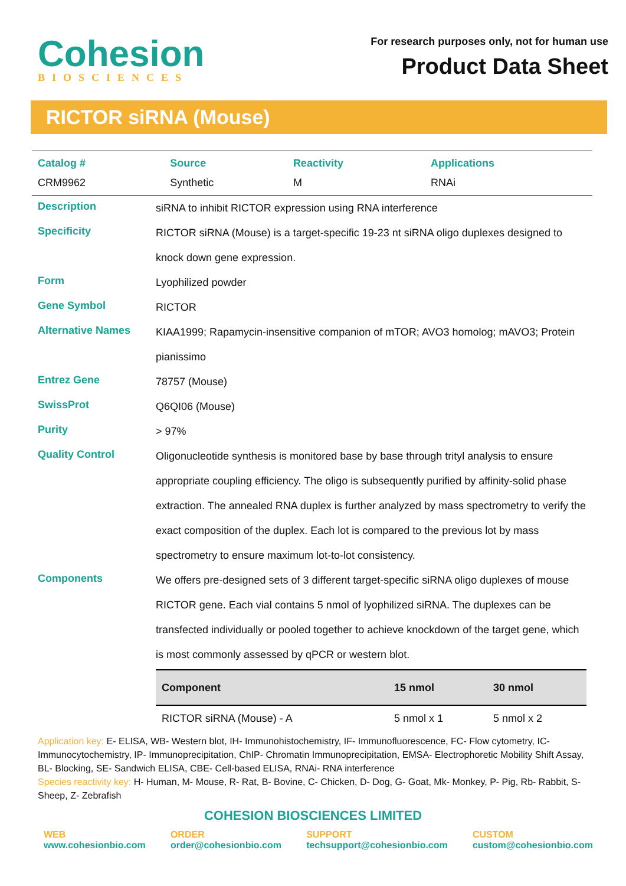Cohesion
BIOSCIENCES
For research purposes only, not for human use
Product Data Sheet
RICTOR siRNA (Mouse)
| Catalog # | Source | Reactivity | Applications |
| --- | --- | --- | --- |
| CRM9962 | Synthetic | M | RNAi |
| Description | siRNA to inhibit RICTOR expression using RNA interference |
| Specificity | RICTOR siRNA (Mouse) is a target-specific 19-23 nt siRNA oligo duplexes designed to knock down gene expression. |
| Form | Lyophilized powder |
| Gene Symbol | RICTOR |
| Alternative Names | KIAA1999; Rapamycin-insensitive companion of mTOR; AVO3 homolog; mAVO3; Protein pianissimo |
| Entrez Gene | 78757 (Mouse) |
| SwissProt | Q6QI06 (Mouse) |
| Purity | > 97% |
| Quality Control | Oligonucleotide synthesis is monitored base by base through trityl analysis to ensure appropriate coupling efficiency. The oligo is subsequently purified by affinity-solid phase extraction. The annealed RNA duplex is further analyzed by mass spectrometry to verify the exact composition of the duplex. Each lot is compared to the previous lot by mass spectrometry to ensure maximum lot-to-lot consistency. |
| Components | We offers pre-designed sets of 3 different target-specific siRNA oligo duplexes of mouse RICTOR gene. Each vial contains 5 nmol of lyophilized siRNA. The duplexes can be transfected individually or pooled together to achieve knockdown of the target gene, which is most commonly assessed by qPCR or western blot. / Component / 15 nmol / 30 nmol / / --- / --- / --- / / RICTOR siRNA (Mouse) - A / 5 nmol x 1 / 5 nmol x 2 / |
Application key: E- ELISA, WB- Western blot, IH- Immunohistochemistry, IF- Immunofluorescence, FC- Flow cytometry, IC- Immunocytochemistry, IP- Immunoprecipitation, ChIP- Chromatin Immunoprecipitation, EMSA- Electrophoretic Mobility Shift Assay, BL- Blocking, SE- Sandwich ELISA, CBE- Cell-based ELISA, RNAi- RNA interference
Species reactivity key: H- Human, M- Mouse, R- Rat, B- Bovine, C- Chicken, D- Dog, G- Goat, Mk- Monkey, P- Pig, Rb- Rabbit, S- Sheep, Z- Zebrafish
COHESION BIOSCIENCES LIMITED
WEB
www.cohesionbio.com
ORDER
order@cohesionbio.com
SUPPORT
techsupport@cohesionbio.com
CUSTOM
custom@cohesionbio.com